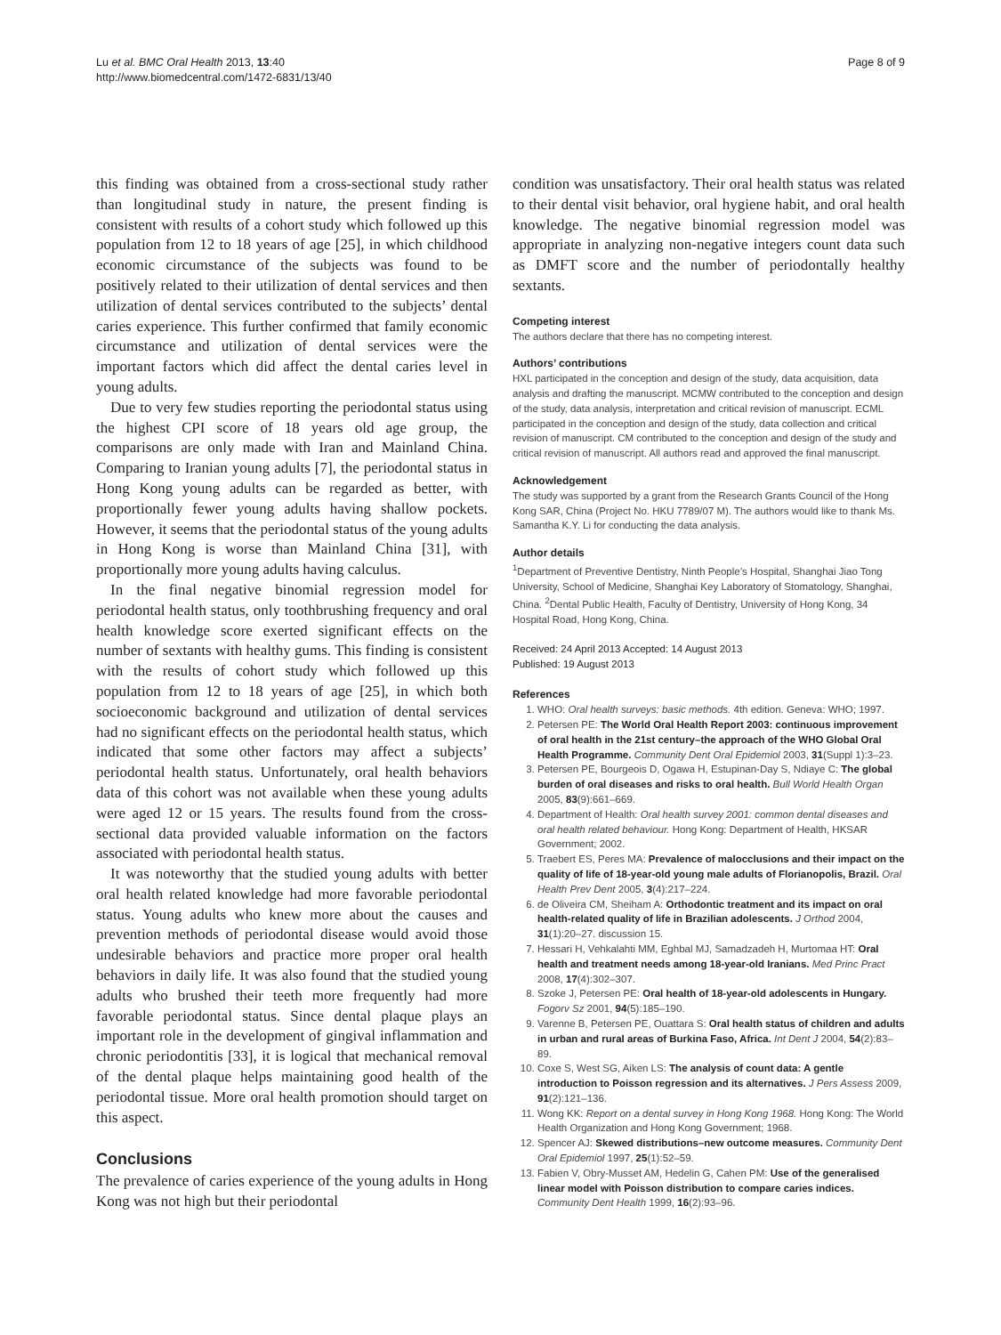Lu et al. BMC Oral Health 2013, 13:40
http://www.biomedcentral.com/1472-6831/13/40
Page 8 of 9
this finding was obtained from a cross-sectional study rather than longitudinal study in nature, the present finding is consistent with results of a cohort study which followed up this population from 12 to 18 years of age [25], in which childhood economic circumstance of the subjects was found to be positively related to their utilization of dental services and then utilization of dental services contributed to the subjects’ dental caries experience. This further confirmed that family economic circumstance and utilization of dental services were the important factors which did affect the dental caries level in young adults.
Due to very few studies reporting the periodontal status using the highest CPI score of 18 years old age group, the comparisons are only made with Iran and Mainland China. Comparing to Iranian young adults [7], the periodontal status in Hong Kong young adults can be regarded as better, with proportionally fewer young adults having shallow pockets. However, it seems that the periodontal status of the young adults in Hong Kong is worse than Mainland China [31], with proportionally more young adults having calculus.
In the final negative binomial regression model for periodontal health status, only toothbrushing frequency and oral health knowledge score exerted significant effects on the number of sextants with healthy gums. This finding is consistent with the results of cohort study which followed up this population from 12 to 18 years of age [25], in which both socioeconomic background and utilization of dental services had no significant effects on the periodontal health status, which indicated that some other factors may affect a subjects’ periodontal health status. Unfortunately, oral health behaviors data of this cohort was not available when these young adults were aged 12 or 15 years. The results found from the cross-sectional data provided valuable information on the factors associated with periodontal health status.
It was noteworthy that the studied young adults with better oral health related knowledge had more favorable periodontal status. Young adults who knew more about the causes and prevention methods of periodontal disease would avoid those undesirable behaviors and practice more proper oral health behaviors in daily life. It was also found that the studied young adults who brushed their teeth more frequently had more favorable periodontal status. Since dental plaque plays an important role in the development of gingival inflammation and chronic periodontitis [33], it is logical that mechanical removal of the dental plaque helps maintaining good health of the periodontal tissue. More oral health promotion should target on this aspect.
Conclusions
The prevalence of caries experience of the young adults in Hong Kong was not high but their periodontal
condition was unsatisfactory. Their oral health status was related to their dental visit behavior, oral hygiene habit, and oral health knowledge. The negative binomial regression model was appropriate in analyzing non-negative integers count data such as DMFT score and the number of periodontally healthy sextants.
Competing interest
The authors declare that there has no competing interest.
Authors’ contributions
HXL participated in the conception and design of the study, data acquisition, data analysis and drafting the manuscript. MCMW contributed to the conception and design of the study, data analysis, interpretation and critical revision of manuscript. ECML participated in the conception and design of the study, data collection and critical revision of manuscript. CM contributed to the conception and design of the study and critical revision of manuscript. All authors read and approved the final manuscript.
Acknowledgement
The study was supported by a grant from the Research Grants Council of the Hong Kong SAR, China (Project No. HKU 7789/07 M). The authors would like to thank Ms. Samantha K.Y. Li for conducting the data analysis.
Author details
<sup>1</sup> Department of Preventive Dentistry, Ninth People’s Hospital, Shanghai Jiao Tong University, School of Medicine, Shanghai Key Laboratory of Stomatology, Shanghai, China. <sup>2</sup>Dental Public Health, Faculty of Dentistry, University of Hong Kong, 34 Hospital Road, Hong Kong, China.
Received: 24 April 2013 Accepted: 14 August 2013
Published: 19 August 2013
References
1. WHO: Oral health surveys: basic methods. 4th edition. Geneva: WHO; 1997.
2. Petersen PE: The World Oral Health Report 2003: continuous improvement of oral health in the 21st century–the approach of the WHO Global Oral Health Programme. Community Dent Oral Epidemiol 2003, 31(Suppl 1):3–23.
3. Petersen PE, Bourgeois D, Ogawa H, Estupinan-Day S, Ndiaye C: The global burden of oral diseases and risks to oral health. Bull World Health Organ 2005, 83(9):661–669.
4. Department of Health: Oral health survey 2001: common dental diseases and oral health related behaviour. Hong Kong: Department of Health, HKSAR Government; 2002.
5. Traebert ES, Peres MA: Prevalence of malocclusions and their impact on the quality of life of 18-year-old young male adults of Florianopolis, Brazil. Oral Health Prev Dent 2005, 3(4):217–224.
6. de Oliveira CM, Sheiham A: Orthodontic treatment and its impact on oral health-related quality of life in Brazilian adolescents. J Orthod 2004, 31(1):20–27. discussion 15.
7. Hessari H, Vehkalahti MM, Eghbal MJ, Samadzadeh H, Murtomaa HT: Oral health and treatment needs among 18-year-old Iranians. Med Princ Pract 2008, 17(4):302–307.
8. Szoke J, Petersen PE: Oral health of 18-year-old adolescents in Hungary. Fogorv Sz 2001, 94(5):185–190.
9. Varenne B, Petersen PE, Ouattara S: Oral health status of children and adults in urban and rural areas of Burkina Faso, Africa. Int Dent J 2004, 54(2):83–89.
10. Coxe S, West SG, Aiken LS: The analysis of count data: A gentle introduction to Poisson regression and its alternatives. J Pers Assess 2009, 91(2):121–136.
11. Wong KK: Report on a dental survey in Hong Kong 1968. Hong Kong: The World Health Organization and Hong Kong Government; 1968.
12. Spencer AJ: Skewed distributions–new outcome measures. Community Dent Oral Epidemiol 1997, 25(1):52–59.
13. Fabien V, Obry-Musset AM, Hedelin G, Cahen PM: Use of the generalised linear model with Poisson distribution to compare caries indices. Community Dent Health 1999, 16(2):93–96.